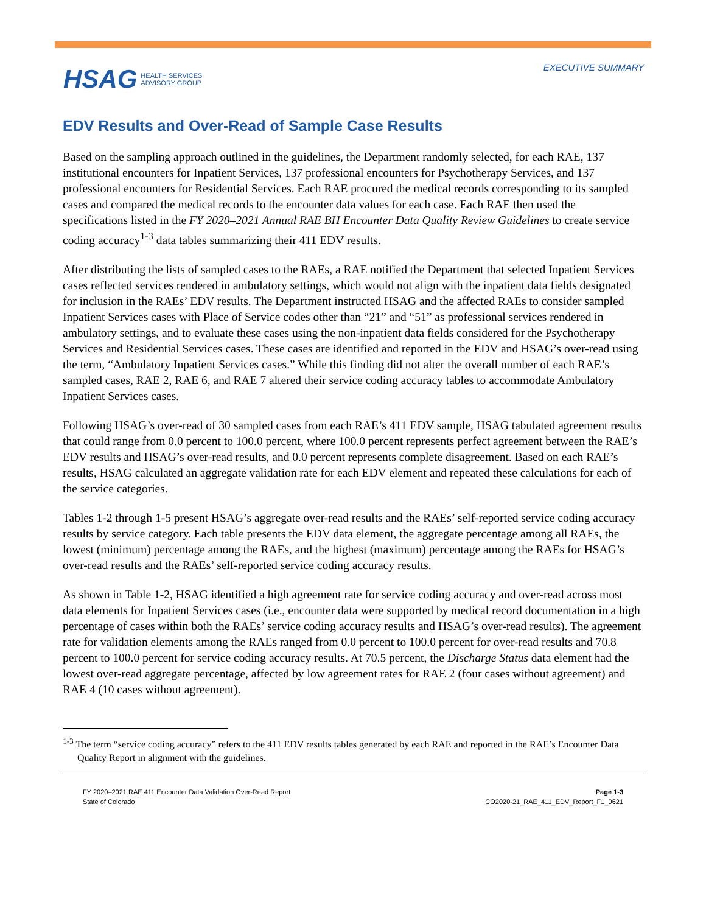HSAG HEALTH SERVICES
ADVISORY GROUP
EXECUTIVE SUMMARY
EDV Results and Over-Read of Sample Case Results
Based on the sampling approach outlined in the guidelines, the Department randomly selected, for each RAE, 137 institutional encounters for Inpatient Services, 137 professional encounters for Psychotherapy Services, and 137 professional encounters for Residential Services. Each RAE procured the medical records corresponding to its sampled cases and compared the medical records to the encounter data values for each case. Each RAE then used the specifications listed in the FY 2020–2021 Annual RAE BH Encounter Data Quality Review Guidelines to create service coding accuracy<sup>1-3</sup> data tables summarizing their 411 EDV results.
After distributing the lists of sampled cases to the RAEs, a RAE notified the Department that selected Inpatient Services cases reflected services rendered in ambulatory settings, which would not align with the inpatient data fields designated for inclusion in the RAEs’ EDV results. The Department instructed HSAG and the affected RAEs to consider sampled Inpatient Services cases with Place of Service codes other than “21” and “51” as professional services rendered in ambulatory settings, and to evaluate these cases using the non-inpatient data fields considered for the Psychotherapy Services and Residential Services cases. These cases are identified and reported in the EDV and HSAG’s over-read using the term, “Ambulatory Inpatient Services cases.” While this finding did not alter the overall number of each RAE’s sampled cases, RAE 2, RAE 6, and RAE 7 altered their service coding accuracy tables to accommodate Ambulatory Inpatient Services cases.
Following HSAG’s over-read of 30 sampled cases from each RAE’s 411 EDV sample, HSAG tabulated agreement results that could range from 0.0 percent to 100.0 percent, where 100.0 percent represents perfect agreement between the RAE’s EDV results and HSAG’s over-read results, and 0.0 percent represents complete disagreement. Based on each RAE’s results, HSAG calculated an aggregate validation rate for each EDV element and repeated these calculations for each of the service categories.
Tables 1-2 through 1-5 present HSAG’s aggregate over-read results and the RAEs’ self-reported service coding accuracy results by service category. Each table presents the EDV data element, the aggregate percentage among all RAEs, the lowest (minimum) percentage among the RAEs, and the highest (maximum) percentage among the RAEs for HSAG’s over-read results and the RAEs’ self-reported service coding accuracy results.
As shown in Table 1-2, HSAG identified a high agreement rate for service coding accuracy and over-read across most data elements for Inpatient Services cases (i.e., encounter data were supported by medical record documentation in a high percentage of cases within both the RAEs’ service coding accuracy results and HSAG’s over-read results). The agreement rate for validation elements among the RAEs ranged from 0.0 percent to 100.0 percent for over-read results and 70.8 percent to 100.0 percent for service coding accuracy results. At 70.5 percent, the Discharge Status data element had the lowest over-read aggregate percentage, affected by low agreement rates for RAE 2 (four cases without agreement) and RAE 4 (10 cases without agreement).
<sup>1-3</sup> The term “service coding accuracy” refers to the 411 EDV results tables generated by each RAE and reported in the RAE’s Encounter Data Quality Report in alignment with the guidelines.
FY 2020–2021 RAE 411 Encounter Data Validation Over-Read Report
State of Colorado
Page 1-3
CO2020-21_RAE_411_EDV_Report_F1_0621